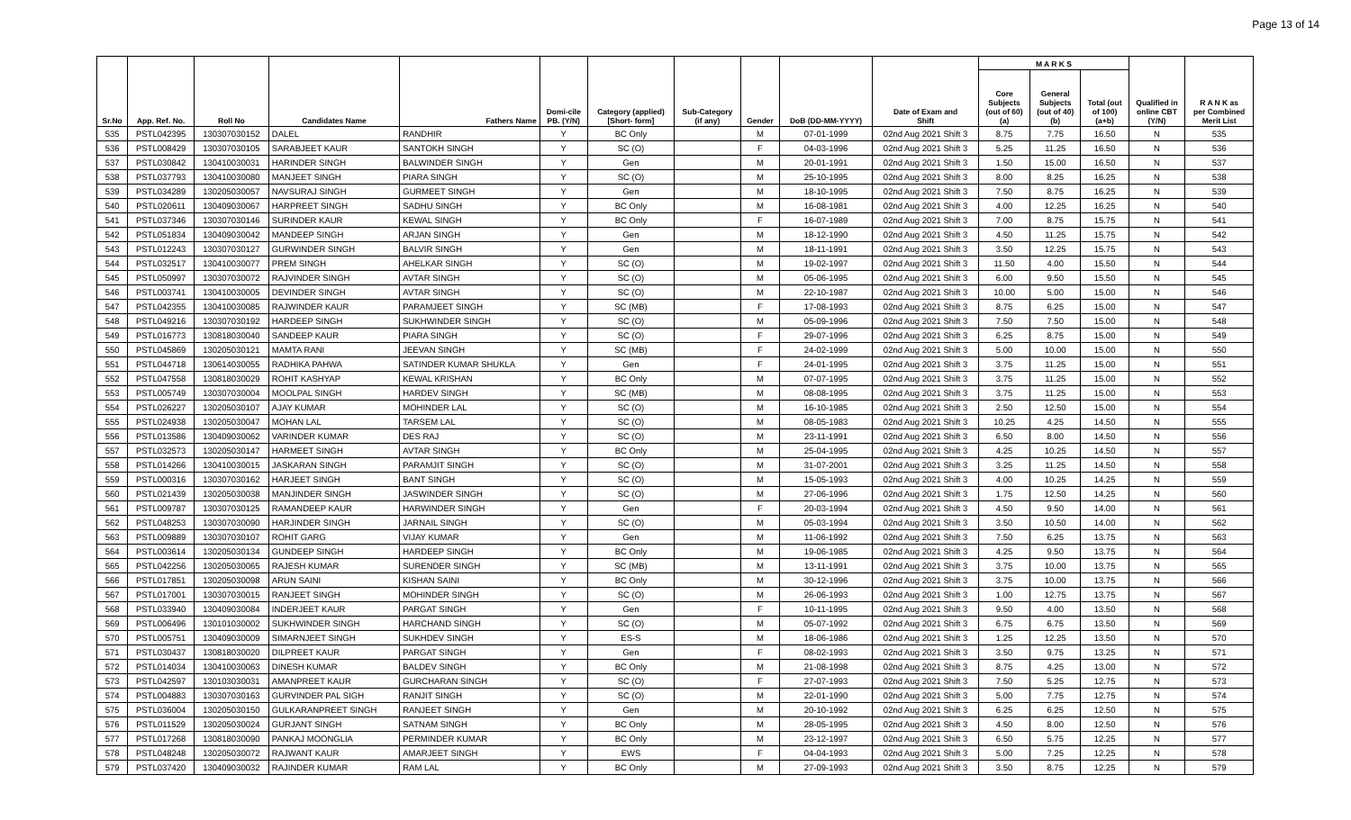Page 13 of 14
| Sr.No | App. Ref. No. | Roll No | Candidates Name | Fathers Name | Domi-cile PB. (Y/N) | Category (applied) [Short- form] | Sub-Category (if any) | Gender | DoB (DD-MM-YYYY) | Date of Exam and Shift | M A R K S | | | Qualified in online CBT (Y/N) | R A N K as per Combined Merit List |
| --- | --- | --- | --- | --- | --- | --- | --- | --- | --- | --- | --- | --- | --- | --- | --- |
| | | | | | | | | | | | Core Subjects (out of 60) (a) | General Subjects (out of 40) (b) | Total (out of 100) (a+b) | | |
| 535 | PSTL042395 | 130307030152 | DALEL | RANDHIR | Y | BC Only | | M | 07-01-1999 | 02nd Aug 2021 Shift 3 | 8.75 | 7.75 | 16.50 | N | 535 |
| 536 | PSTL008429 | 130307030105 | SARABJEET KAUR | SANTOKH SINGH | Y | SC (O) | | F | 04-03-1996 | 02nd Aug 2021 Shift 3 | 5.25 | 11.25 | 16.50 | N | 536 |
| 537 | PSTL030842 | 130410030031 | HARINDER SINGH | BALWINDER SINGH | Y | Gen | | M | 20-01-1991 | 02nd Aug 2021 Shift 3 | 1.50 | 15.00 | 16.50 | N | 537 |
| 538 | PSTL037793 | 130410030080 | MANJEET SINGH | PIARA SINGH | Y | SC (O) | | M | 25-10-1995 | 02nd Aug 2021 Shift 3 | 8.00 | 8.25 | 16.25 | N | 538 |
| 539 | PSTL034289 | 130205030057 | NAVSURAJ SINGH | GURMEET SINGH | Y | Gen | | M | 18-10-1995 | 02nd Aug 2021 Shift 3 | 7.50 | 8.75 | 16.25 | N | 539 |
| 540 | PSTL020611 | 130409030067 | HARPREET SINGH | SADHU SINGH | Y | BC Only | | M | 16-08-1981 | 02nd Aug 2021 Shift 3 | 4.00 | 12.25 | 16.25 | N | 540 |
| 541 | PSTL037346 | 130307030146 | SURINDER KAUR | KEWAL SINGH | Y | BC Only | | F | 16-07-1989 | 02nd Aug 2021 Shift 3 | 7.00 | 8.75 | 15.75 | N | 541 |
| 542 | PSTL051834 | 130409030042 | MANDEEP SINGH | ARJAN SINGH | Y | Gen | | M | 18-12-1990 | 02nd Aug 2021 Shift 3 | 4.50 | 11.25 | 15.75 | N | 542 |
| 543 | PSTL012243 | 130307030127 | GURWINDER SINGH | BALVIR SINGH | Y | Gen | | M | 18-11-1991 | 02nd Aug 2021 Shift 3 | 3.50 | 12.25 | 15.75 | N | 543 |
| 544 | PSTL032517 | 130410030077 | PREM SINGH | AHELKAR SINGH | Y | SC (O) | | M | 19-02-1997 | 02nd Aug 2021 Shift 3 | 11.50 | 4.00 | 15.50 | N | 544 |
| 545 | PSTL050997 | 130307030072 | RAJVINDER SINGH | AVTAR SINGH | Y | SC (O) | | M | 05-06-1995 | 02nd Aug 2021 Shift 3 | 6.00 | 9.50 | 15.50 | N | 545 |
| 546 | PSTL003741 | 130410030005 | DEVINDER SINGH | AVTAR SINGH | Y | SC (O) | | M | 22-10-1987 | 02nd Aug 2021 Shift 3 | 10.00 | 5.00 | 15.00 | N | 546 |
| 547 | PSTL042355 | 130410030085 | RAJWINDER KAUR | PARAMJEET SINGH | Y | SC (MB) | | F | 17-08-1993 | 02nd Aug 2021 Shift 3 | 8.75 | 6.25 | 15.00 | N | 547 |
| 548 | PSTL049216 | 130307030192 | HARDEEP SINGH | SUKHWINDER SINGH | Y | SC (O) | | M | 05-09-1996 | 02nd Aug 2021 Shift 3 | 7.50 | 7.50 | 15.00 | N | 548 |
| 549 | PSTL016773 | 130818030040 | SANDEEP KAUR | PIARA SINGH | Y | SC (O) | | F | 29-07-1996 | 02nd Aug 2021 Shift 3 | 6.25 | 8.75 | 15.00 | N | 549 |
| 550 | PSTL045869 | 130205030121 | MAMTA RANI | JEEVAN SINGH | Y | SC (MB) | | F | 24-02-1999 | 02nd Aug 2021 Shift 3 | 5.00 | 10.00 | 15.00 | N | 550 |
| 551 | PSTL044718 | 130614030055 | RADHIKA PAHWA | SATINDER KUMAR SHUKLA | Y | Gen | | F | 24-01-1995 | 02nd Aug 2021 Shift 3 | 3.75 | 11.25 | 15.00 | N | 551 |
| 552 | PSTL047558 | 130818030029 | ROHIT KASHYAP | KEWAL KRISHAN | Y | BC Only | | M | 07-07-1995 | 02nd Aug 2021 Shift 3 | 3.75 | 11.25 | 15.00 | N | 552 |
| 553 | PSTL005749 | 130307030004 | MOOLPAL SINGH | HARDEV SINGH | Y | SC (MB) | | M | 08-08-1995 | 02nd Aug 2021 Shift 3 | 3.75 | 11.25 | 15.00 | N | 553 |
| 554 | PSTL026227 | 130205030107 | AJAY KUMAR | MOHINDER LAL | Y | SC (O) | | M | 16-10-1985 | 02nd Aug 2021 Shift 3 | 2.50 | 12.50 | 15.00 | N | 554 |
| 555 | PSTL024938 | 130205030047 | MOHAN LAL | TARSEM LAL | Y | SC (O) | | M | 08-05-1983 | 02nd Aug 2021 Shift 3 | 10.25 | 4.25 | 14.50 | N | 555 |
| 556 | PSTL013586 | 130409030062 | VARINDER KUMAR | DES RAJ | Y | SC (O) | | M | 23-11-1991 | 02nd Aug 2021 Shift 3 | 6.50 | 8.00 | 14.50 | N | 556 |
| 557 | PSTL032573 | 130205030147 | HARMEET SINGH | AVTAR SINGH | Y | BC Only | | M | 25-04-1995 | 02nd Aug 2021 Shift 3 | 4.25 | 10.25 | 14.50 | N | 557 |
| 558 | PSTL014266 | 130410030015 | JASKARAN SINGH | PARAMJIT SINGH | Y | SC (O) | | M | 31-07-2001 | 02nd Aug 2021 Shift 3 | 3.25 | 11.25 | 14.50 | N | 558 |
| 559 | PSTL000316 | 130307030162 | HARJEET SINGH | BANT SINGH | Y | SC (O) | | M | 15-05-1993 | 02nd Aug 2021 Shift 3 | 4.00 | 10.25 | 14.25 | N | 559 |
| 560 | PSTL021439 | 130205030038 | MANJINDER SINGH | JASWINDER SINGH | Y | SC (O) | | M | 27-06-1996 | 02nd Aug 2021 Shift 3 | 1.75 | 12.50 | 14.25 | N | 560 |
| 561 | PSTL009787 | 130307030125 | RAMANDEEP KAUR | HARWINDER SINGH | Y | Gen | | F | 20-03-1994 | 02nd Aug 2021 Shift 3 | 4.50 | 9.50 | 14.00 | N | 561 |
| 562 | PSTL048253 | 130307030090 | HARJINDER SINGH | JARNAIL SINGH | Y | SC (O) | | M | 05-03-1994 | 02nd Aug 2021 Shift 3 | 3.50 | 10.50 | 14.00 | N | 562 |
| 563 | PSTL009889 | 130307030107 | ROHIT GARG | VIJAY KUMAR | Y | Gen | | M | 11-06-1992 | 02nd Aug 2021 Shift 3 | 7.50 | 6.25 | 13.75 | N | 563 |
| 564 | PSTL003614 | 130205030134 | GUNDEEP SINGH | HARDEEP SINGH | Y | BC Only | | M | 19-06-1985 | 02nd Aug 2021 Shift 3 | 4.25 | 9.50 | 13.75 | N | 564 |
| 565 | PSTL042256 | 130205030065 | RAJESH KUMAR | SURENDER SINGH | Y | SC (MB) | | M | 13-11-1991 | 02nd Aug 2021 Shift 3 | 3.75 | 10.00 | 13.75 | N | 565 |
| 566 | PSTL017851 | 130205030098 | ARUN SAINI | KISHAN SAINI | Y | BC Only | | M | 30-12-1996 | 02nd Aug 2021 Shift 3 | 3.75 | 10.00 | 13.75 | N | 566 |
| 567 | PSTL017001 | 130307030015 | RANJEET SINGH | MOHINDER SINGH | Y | SC (O) | | M | 26-06-1993 | 02nd Aug 2021 Shift 3 | 1.00 | 12.75 | 13.75 | N | 567 |
| 568 | PSTL033940 | 130409030084 | INDERJEET KAUR | PARGAT SINGH | Y | Gen | | F | 10-11-1995 | 02nd Aug 2021 Shift 3 | 9.50 | 4.00 | 13.50 | N | 568 |
| 569 | PSTL006496 | 130101030002 | SUKHWINDER SINGH | HARCHAND SINGH | Y | SC (O) | | M | 05-07-1992 | 02nd Aug 2021 Shift 3 | 6.75 | 6.75 | 13.50 | N | 569 |
| 570 | PSTL005751 | 130409030009 | SIMARNJEET SINGH | SUKHDEV SINGH | Y | ES-S | | M | 18-06-1986 | 02nd Aug 2021 Shift 3 | 1.25 | 12.25 | 13.50 | N | 570 |
| 571 | PSTL030437 | 130818030020 | DILPREET KAUR | PARGAT SINGH | Y | Gen | | F | 08-02-1993 | 02nd Aug 2021 Shift 3 | 3.50 | 9.75 | 13.25 | N | 571 |
| 572 | PSTL014034 | 130410030063 | DINESH KUMAR | BALDEV SINGH | Y | BC Only | | M | 21-08-1998 | 02nd Aug 2021 Shift 3 | 8.75 | 4.25 | 13.00 | N | 572 |
| 573 | PSTL042597 | 130103030031 | AMANPREET KAUR | GURCHARAN SINGH | Y | SC (O) | | F | 27-07-1993 | 02nd Aug 2021 Shift 3 | 7.50 | 5.25 | 12.75 | N | 573 |
| 574 | PSTL004883 | 130307030163 | GURVINDER PAL SIGH | RANJIT SINGH | Y | SC (O) | | M | 22-01-1990 | 02nd Aug 2021 Shift 3 | 5.00 | 7.75 | 12.75 | N | 574 |
| 575 | PSTL036004 | 130205030150 | GULKARANPREET SINGH | RANJEET SINGH | Y | Gen | | M | 20-10-1992 | 02nd Aug 2021 Shift 3 | 6.25 | 6.25 | 12.50 | N | 575 |
| 576 | PSTL011529 | 130205030024 | GURJANT SINGH | SATNAM SINGH | Y | BC Only | | M | 28-05-1995 | 02nd Aug 2021 Shift 3 | 4.50 | 8.00 | 12.50 | N | 576 |
| 577 | PSTL017268 | 130818030090 | PANKAJ MOONGLIA | PERMINDER KUMAR | Y | BC Only | | M | 23-12-1997 | 02nd Aug 2021 Shift 3 | 6.50 | 5.75 | 12.25 | N | 577 |
| 578 | PSTL048248 | 130205030072 | RAJWANT KAUR | AMARJEET SINGH | Y | EWS | | F | 04-04-1993 | 02nd Aug 2021 Shift 3 | 5.00 | 7.25 | 12.25 | N | 578 |
| 579 | PSTL037420 | 130409030032 | RAJINDER KUMAR | RAM LAL | Y | BC Only | | M | 27-09-1993 | 02nd Aug 2021 Shift 3 | 3.50 | 8.75 | 12.25 | N | 579 |